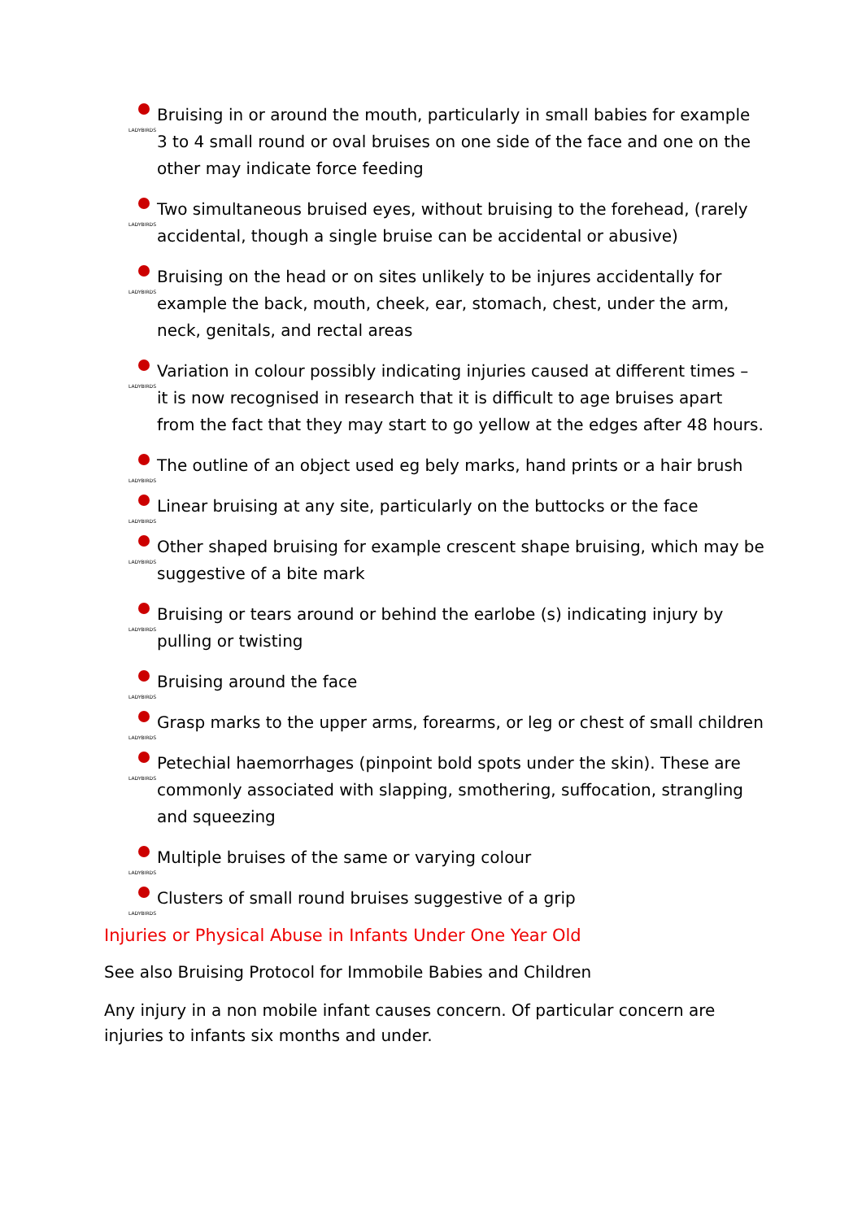LADYBIRDS Bruising in or around the mouth, particularly in small babies for example 3 to 4 small round or oval bruises on one side of the face and one on the other may indicate force feeding
LADYBIRDS Two simultaneous bruised eyes, without bruising to the forehead, (rarely accidental, though a single bruise can be accidental or abusive)
LADYBIRDS Bruising on the head or on sites unlikely to be injures accidentally for example the back, mouth, cheek, ear, stomach, chest, under the arm, neck, genitals, and rectal areas
LADYBIRDS Variation in colour possibly indicating injuries caused at different times – it is now recognised in research that it is difficult to age bruises apart from the fact that they may start to go yellow at the edges after 48 hours.
LADYBIRDS The outline of an object used eg bely marks, hand prints or a hair brush
LADYBIRDS Linear bruising at any site, particularly on the buttocks or the face
LADYBIRDS Other shaped bruising for example crescent shape bruising, which may be suggestive of a bite mark
LADYBIRDS Bruising or tears around or behind the earlobe (s) indicating injury by pulling or twisting
LADYBIRDS Bruising around the face
LADYBIRDS Grasp marks to the upper arms, forearms, or leg or chest of small children
LADYBIRDS Petechial haemorrhages (pinpoint bold spots under the skin). These are commonly associated with slapping, smothering, suffocation, strangling and squeezing
LADYBIRDS Multiple bruises of the same or varying colour
LADYBIRDS Clusters of small round bruises suggestive of a grip
Injuries or Physical Abuse in Infants Under One Year Old
See also Bruising Protocol for Immobile Babies and Children
Any injury in a non mobile infant causes concern. Of particular concern are injuries to infants six months and under.